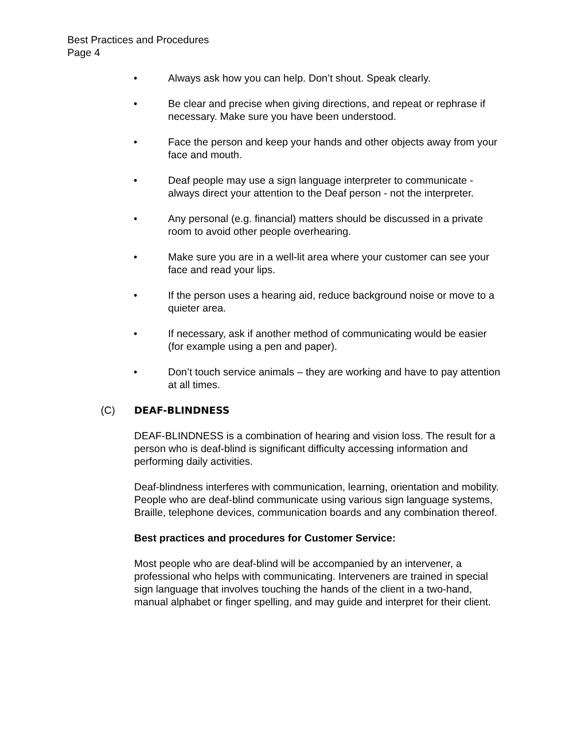Best Practices and Procedures
Page 4
• Always ask how you can help. Don’t shout. Speak clearly.
• Be clear and precise when giving directions, and repeat or rephrase if necessary. Make sure you have been understood.
• Face the person and keep your hands and other objects away from your face and mouth.
• Deaf people may use a sign language interpreter to communicate - always direct your attention to the Deaf person - not the interpreter.
• Any personal (e.g. financial) matters should be discussed in a private room to avoid other people overhearing.
• Make sure you are in a well-lit area where your customer can see your face and read your lips.
• If the person uses a hearing aid, reduce background noise or move to a quieter area.
• If necessary, ask if another method of communicating would be easier (for example using a pen and paper).
• Don’t touch service animals – they are working and have to pay attention at all times.
(C) DEAF-BLINDNESS
DEAF-BLINDNESS is a combination of hearing and vision loss. The result for a person who is deaf-blind is significant difficulty accessing information and performing daily activities.
Deaf-blindness interferes with communication, learning, orientation and mobility. People who are deaf-blind communicate using various sign language systems, Braille, telephone devices, communication boards and any combination thereof.
Best practices and procedures for Customer Service:
Most people who are deaf-blind will be accompanied by an intervener, a professional who helps with communicating. Interveners are trained in special sign language that involves touching the hands of the client in a two-hand, manual alphabet or finger spelling, and may guide and interpret for their client.